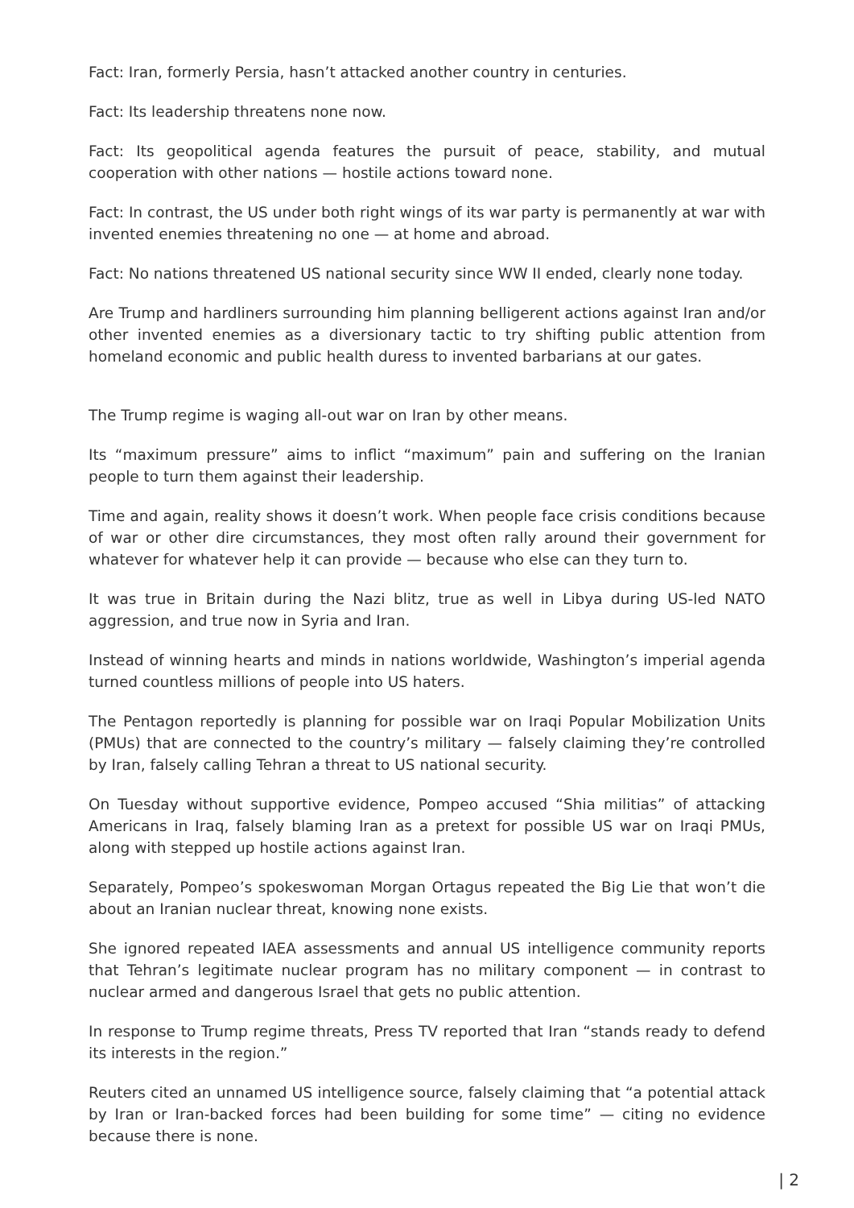Fact: Iran, formerly Persia, hasn’t attacked another country in centuries.
Fact: Its leadership threatens none now.
Fact: Its geopolitical agenda features the pursuit of peace, stability, and mutual cooperation with other nations — hostile actions toward none.
Fact: In contrast, the US under both right wings of its war party is permanently at war with invented enemies threatening no one — at home and abroad.
Fact: No nations threatened US national security since WW II ended, clearly none today.
Are Trump and hardliners surrounding him planning belligerent actions against Iran and/or other invented enemies as a diversionary tactic to try shifting public attention from homeland economic and public health duress to invented barbarians at our gates.
The Trump regime is waging all-out war on Iran by other means.
Its “maximum pressure” aims to inflict “maximum” pain and suffering on the Iranian people to turn them against their leadership.
Time and again, reality shows it doesn’t work. When people face crisis conditions because of war or other dire circumstances, they most often rally around their government for whatever for whatever help it can provide — because who else can they turn to.
It was true in Britain during the Nazi blitz, true as well in Libya during US-led NATO aggression, and true now in Syria and Iran.
Instead of winning hearts and minds in nations worldwide, Washington’s imperial agenda turned countless millions of people into US haters.
The Pentagon reportedly is planning for possible war on Iraqi Popular Mobilization Units (PMUs) that are connected to the country’s military — falsely claiming they’re controlled by Iran, falsely calling Tehran a threat to US national security.
On Tuesday without supportive evidence, Pompeo accused “Shia militias” of attacking Americans in Iraq, falsely blaming Iran as a pretext for possible US war on Iraqi PMUs, along with stepped up hostile actions against Iran.
Separately, Pompeo’s spokeswoman Morgan Ortagus repeated the Big Lie that won’t die about an Iranian nuclear threat, knowing none exists.
She ignored repeated IAEA assessments and annual US intelligence community reports that Tehran’s legitimate nuclear program has no military component — in contrast to nuclear armed and dangerous Israel that gets no public attention.
In response to Trump regime threats, Press TV reported that Iran “stands ready to defend its interests in the region.”
Reuters cited an unnamed US intelligence source, falsely claiming that “a potential attack by Iran or Iran-backed forces had been building for some time” — citing no evidence because there is none.
| 2